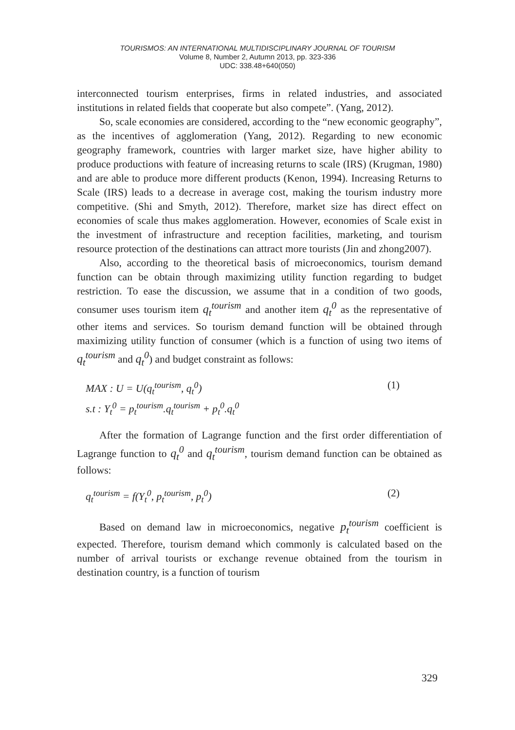TOURISMOS: AN INTERNATIONAL MULTIDISCIPLINARY JOURNAL OF TOURISM
Volume 8, Number 2, Autumn 2013, pp. 323-336
UDC: 338.48+640(050)
interconnected tourism enterprises, firms in related industries, and associated institutions in related fields that cooperate but also compete”. (Yang, 2012).
So, scale economies are considered, according to the “new economic geography”, as the incentives of agglomeration (Yang, 2012). Regarding to new economic geography framework, countries with larger market size, have higher ability to produce productions with feature of increasing returns to scale (IRS) (Krugman, 1980) and are able to produce more different products (Kenon, 1994). Increasing Returns to Scale (IRS) leads to a decrease in average cost, making the tourism industry more competitive. (Shi and Smyth, 2012). Therefore, market size has direct effect on economies of scale thus makes agglomeration. However, economies of Scale exist in the investment of infrastructure and reception facilities, marketing, and tourism resource protection of the destinations can attract more tourists (Jin and zhong2007).
Also, according to the theoretical basis of microeconomics, tourism demand function can be obtain through maximizing utility function regarding to budget restriction. To ease the discussion, we assume that in a condition of two goods, consumer uses tourism item q<sub>t</sub><sup>tourism</sup> and another item q<sub>t</sub><sup>0</sup> as the representative of other items and services. So tourism demand function will be obtained through maximizing utility function of consumer (which is a function of using two items of q<sub>t</sub><sup>tourism</sup> and q<sub>t</sub><sup>0</sup>) and budget constraint as follows:
MAX : U = U(q<sub>t</sub><sup>tourism</sup>, q<sub>t</sub><sup>0</sup>)
s.t : Y<sub>t</sub><sup>0</sup> = p<sub>t</sub><sup>tourism</sup>.q<sub>t</sub><sup>tourism</sup> + p<sub>t</sub><sup>0</sup>.q<sub>t</sub><sup>0</sup>
(1)
After the formation of Lagrange function and the first order differentiation of Lagrange function to q<sub>t</sub><sup>0</sup> and q<sub>t</sub><sup>tourism</sup>, tourism demand function can be obtained as follows:
q<sub>t</sub><sup>tourism</sup> = f(Y<sub>t</sub><sup>0</sup>, p<sub>t</sub><sup>tourism</sup>, p<sub>t</sub><sup>0</sup>)
(2)
Based on demand law in microeconomics, negative p<sub>t</sub><sup>tourism</sup> coefficient is expected. Therefore, tourism demand which commonly is calculated based on the number of arrival tourists or exchange revenue obtained from the tourism in destination country, is a function of tourism
329